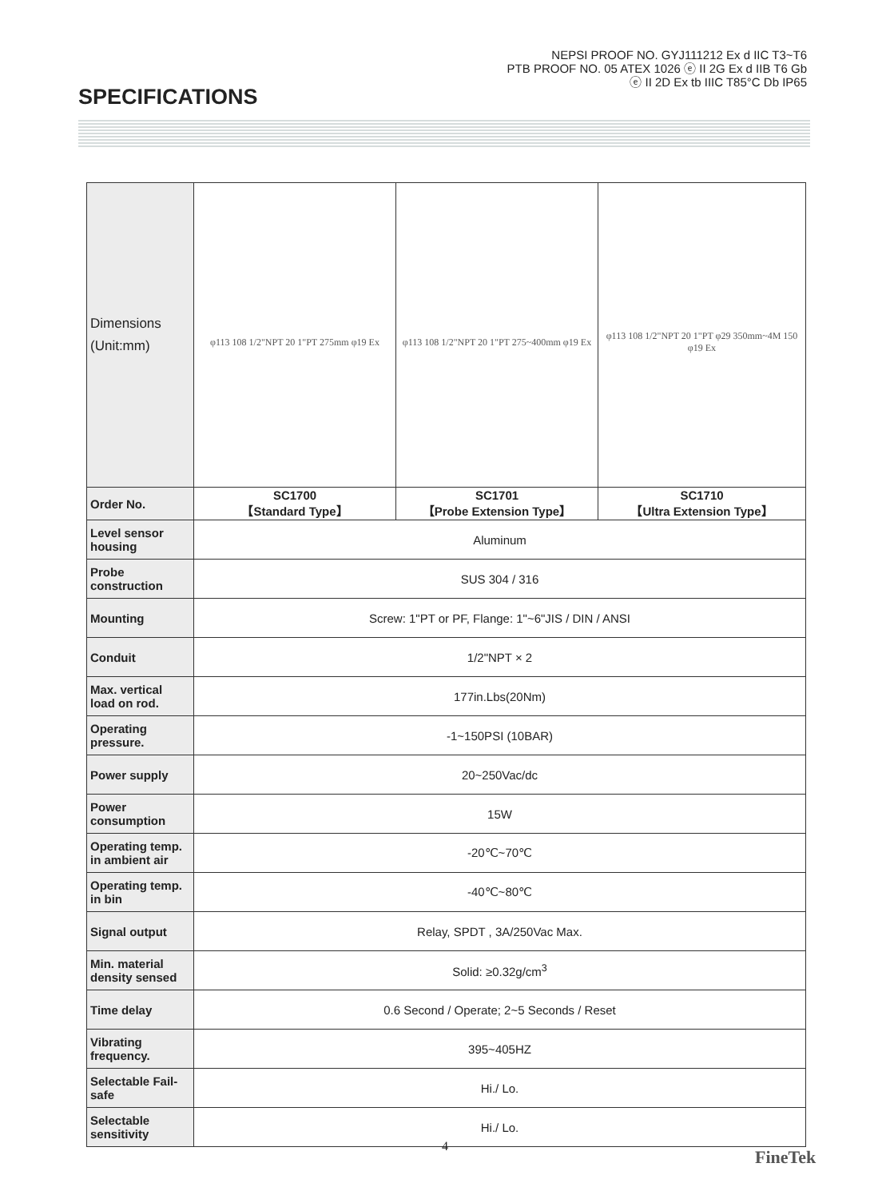NEPSI PROOF NO. GYJ111212 Ex d IIC T3~T6
PTB PROOF NO. 05 ATEX 1026 ⓔ II 2G Ex d IIB T6 Gb
ⓔ II 2D Ex tb IIIC T85°C Db IP65
SPECIFICATIONS
| Dimensions (Unit:mm) | φ113 108 1/2"NPT 20 1"PT 275mm φ19 Ex | φ113 108 1/2"NPT 20 1"PT 275~400mm φ19 Ex | φ113 108 1/2"NPT 20 1"PT φ29 350mm~4M 150 φ19 Ex |
| Order No. | SC1700 【Standard Type】 | SC1701 【Probe Extension Type】 | SC1710 【Ultra Extension Type】 |
| Level sensor housing | Aluminum | | |
| Probe construction | SUS 304 / 316 | | |
| Mounting | Screw: 1"PT or PF, Flange: 1"~6"JIS / DIN / ANSI | | |
| Conduit | 1/2"NPT × 2 | | |
| Max. vertical load on rod. | 177in.Lbs(20Nm) | | |
| Operating pressure. | -1~150PSI (10BAR) | | |
| Power supply | 20~250Vac/dc | | |
| Power consumption | 15W | | |
| Operating temp. in ambient air | -20℃~70℃ | | |
| Operating temp. in bin | -40℃~80℃ | | |
| Signal output | Relay, SPDT , 3A/250Vac Max. | | |
| Min. material density sensed | Solid: ≥0.32g/cm<sup>3</sup> | | |
| Time delay | 0.6 Second / Operate; 2~5 Seconds / Reset | | |
| Vibrating frequency. | 395~405HZ | | |
| Selectable Fail-safe | Hi./ Lo. | | |
| Selectable sensitivity | Hi./ Lo. | | |
4
FineTek